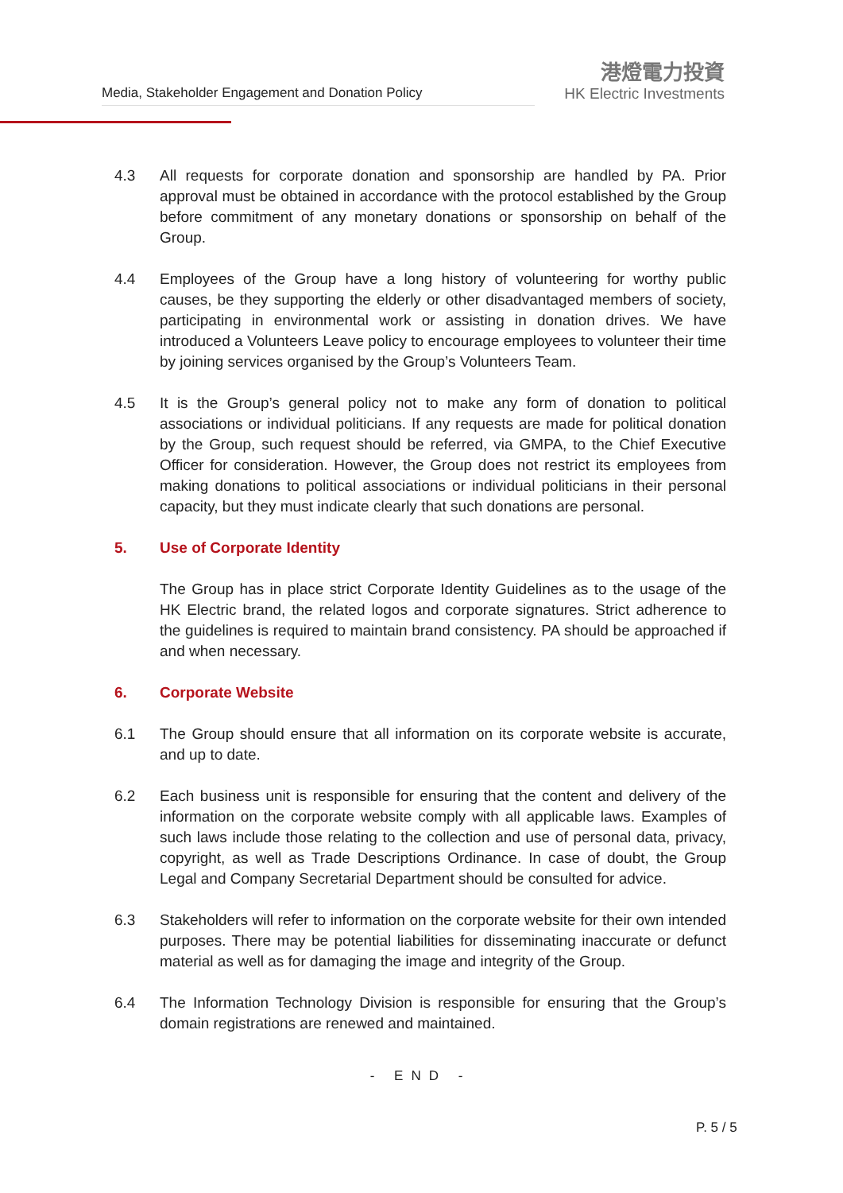Media, Stakeholder Engagement and Donation Policy
港燈電力投資
HK Electric Investments
4.3 All requests for corporate donation and sponsorship are handled by PA. Prior approval must be obtained in accordance with the protocol established by the Group before commitment of any monetary donations or sponsorship on behalf of the Group.
4.4 Employees of the Group have a long history of volunteering for worthy public causes, be they supporting the elderly or other disadvantaged members of society, participating in environmental work or assisting in donation drives. We have introduced a Volunteers Leave policy to encourage employees to volunteer their time by joining services organised by the Group’s Volunteers Team.
4.5 It is the Group’s general policy not to make any form of donation to political associations or individual politicians. If any requests are made for political donation by the Group, such request should be referred, via GMPA, to the Chief Executive Officer for consideration. However, the Group does not restrict its employees from making donations to political associations or individual politicians in their personal capacity, but they must indicate clearly that such donations are personal.
5. Use of Corporate Identity
The Group has in place strict Corporate Identity Guidelines as to the usage of the HK Electric brand, the related logos and corporate signatures. Strict adherence to the guidelines is required to maintain brand consistency. PA should be approached if and when necessary.
6. Corporate Website
6.1 The Group should ensure that all information on its corporate website is accurate, and up to date.
6.2 Each business unit is responsible for ensuring that the content and delivery of the information on the corporate website comply with all applicable laws. Examples of such laws include those relating to the collection and use of personal data, privacy, copyright, as well as Trade Descriptions Ordinance. In case of doubt, the Group Legal and Company Secretarial Department should be consulted for advice.
6.3 Stakeholders will refer to information on the corporate website for their own intended purposes. There may be potential liabilities for disseminating inaccurate or defunct material as well as for damaging the image and integrity of the Group.
6.4 The Information Technology Division is responsible for ensuring that the Group’s domain registrations are renewed and maintained.
- END -
P. 5 / 5